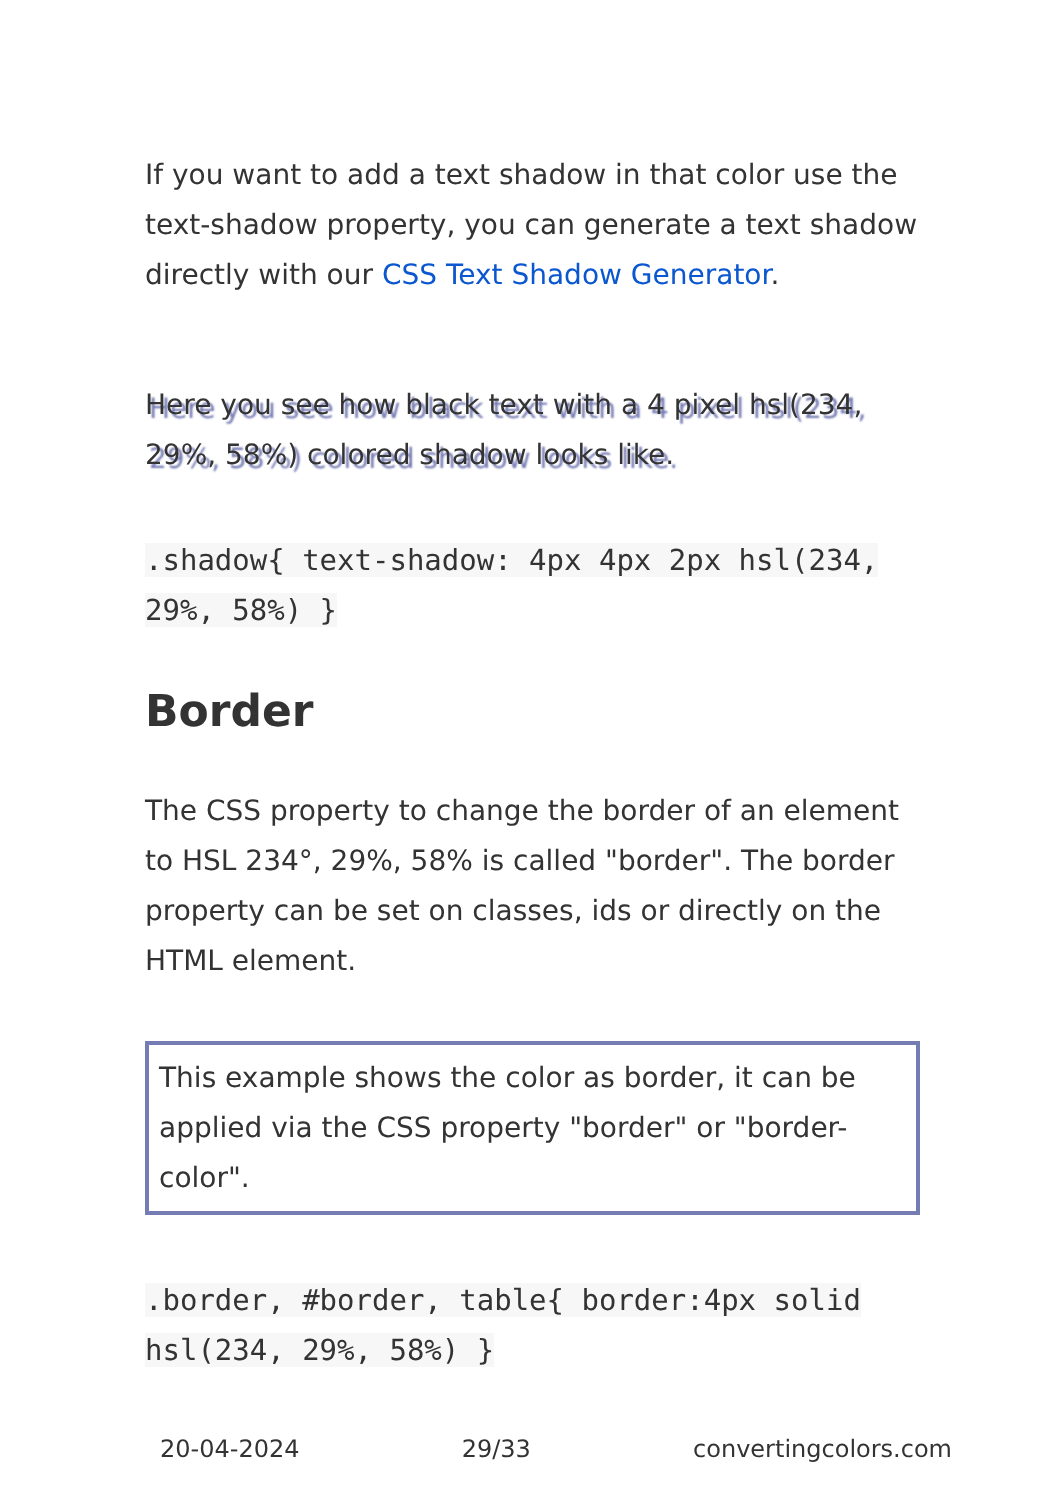If you want to add a text shadow in that color use the text-shadow property, you can generate a text shadow directly with our CSS Text Shadow Generator.
Here you see how black text with a 4 pixel hsl(234, 29%, 58%) colored shadow looks like.
.shadow{ text-shadow: 4px 4px 2px hsl(234, 29%, 58%) }
Border
The CSS property to change the border of an element to HSL 234°, 29%, 58% is called "border". The border property can be set on classes, ids or directly on the HTML element.
This example shows the color as border, it can be applied via the CSS property "border" or "border-color".
.border, #border, table{ border:4px solid hsl(234, 29%, 58%) }
20-04-2024 29/33 convertingcolors.com